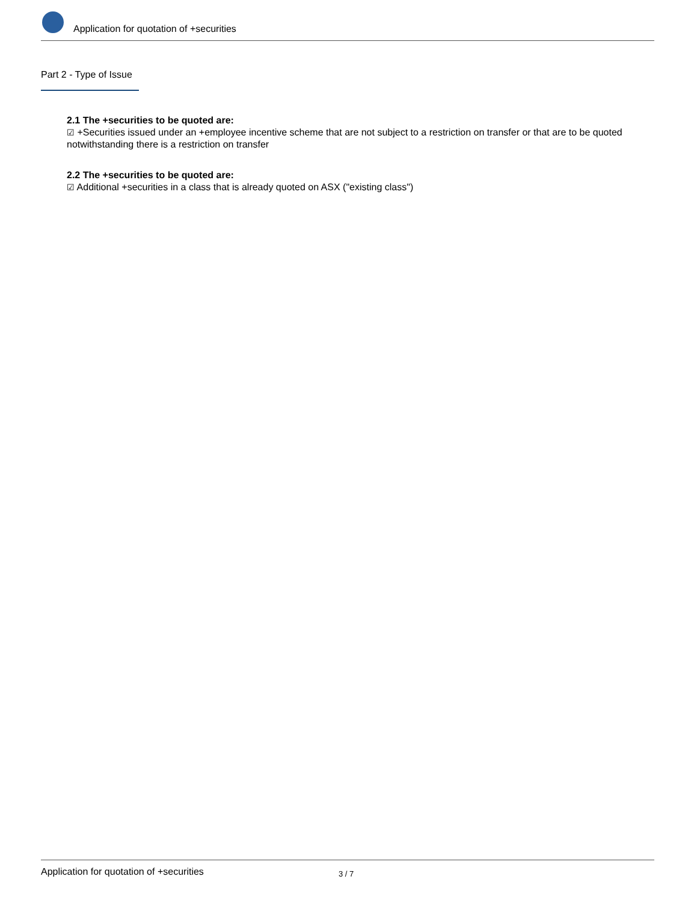Application for quotation of +securities
Part 2 - Type of Issue
2.1 The +securities to be quoted are:
☑ +Securities issued under an +employee incentive scheme that are not subject to a restriction on transfer or that are to be quoted notwithstanding there is a restriction on transfer
2.2 The +securities to be quoted are:
☑ Additional +securities in a class that is already quoted on ASX ("existing class")
Application for quotation of +securities
3 / 7